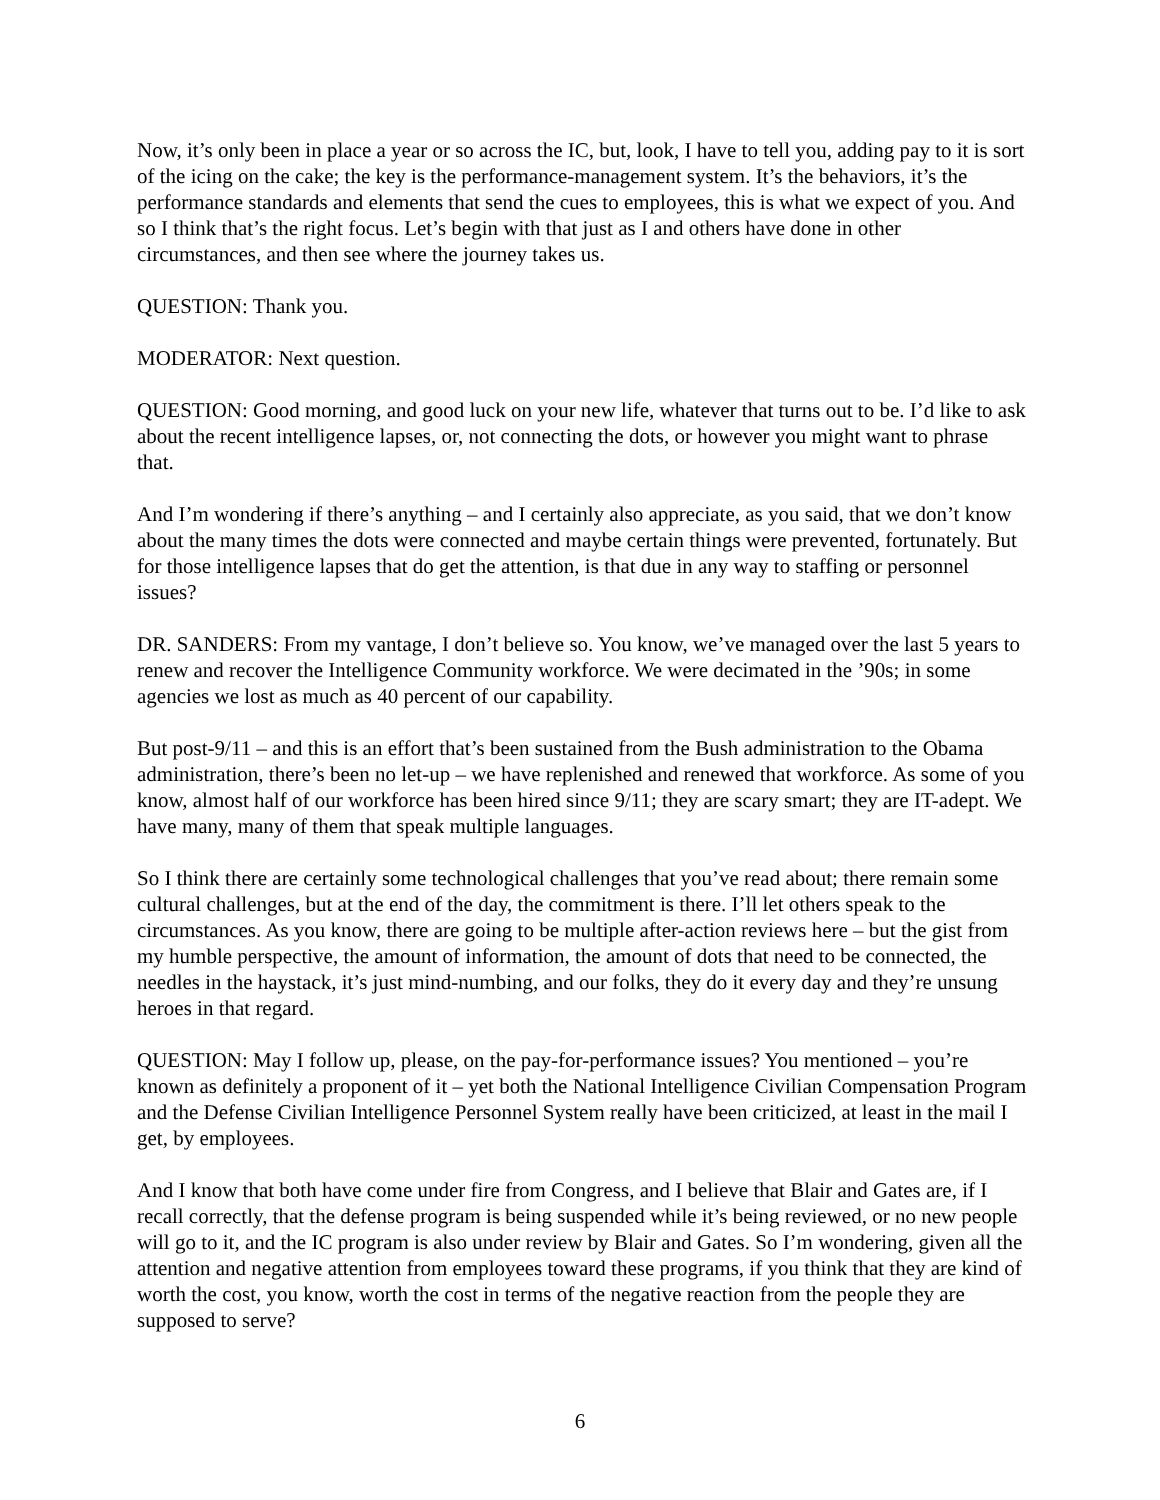Now, it’s only been in place a year or so across the IC, but, look, I have to tell you, adding pay to it is sort of the icing on the cake; the key is the performance-management system. It’s the behaviors, it’s the performance standards and elements that send the cues to employees, this is what we expect of you. And so I think that’s the right focus. Let’s begin with that just as I and others have done in other circumstances, and then see where the journey takes us.
QUESTION: Thank you.
MODERATOR: Next question.
QUESTION: Good morning, and good luck on your new life, whatever that turns out to be. I’d like to ask about the recent intelligence lapses, or, not connecting the dots, or however you might want to phrase that.
And I’m wondering if there’s anything – and I certainly also appreciate, as you said, that we don’t know about the many times the dots were connected and maybe certain things were prevented, fortunately. But for those intelligence lapses that do get the attention, is that due in any way to staffing or personnel issues?
DR. SANDERS: From my vantage, I don’t believe so. You know, we’ve managed over the last 5 years to renew and recover the Intelligence Community workforce. We were decimated in the ’90s; in some agencies we lost as much as 40 percent of our capability.
But post-9/11 – and this is an effort that’s been sustained from the Bush administration to the Obama administration, there’s been no let-up – we have replenished and renewed that workforce. As some of you know, almost half of our workforce has been hired since 9/11; they are scary smart; they are IT-adept. We have many, many of them that speak multiple languages.
So I think there are certainly some technological challenges that you’ve read about; there remain some cultural challenges, but at the end of the day, the commitment is there. I’ll let others speak to the circumstances. As you know, there are going to be multiple after-action reviews here – but the gist from my humble perspective, the amount of information, the amount of dots that need to be connected, the needles in the haystack, it’s just mind-numbing, and our folks, they do it every day and they’re unsung heroes in that regard.
QUESTION: May I follow up, please, on the pay-for-performance issues? You mentioned – you’re known as definitely a proponent of it – yet both the National Intelligence Civilian Compensation Program and the Defense Civilian Intelligence Personnel System really have been criticized, at least in the mail I get, by employees.
And I know that both have come under fire from Congress, and I believe that Blair and Gates are, if I recall correctly, that the defense program is being suspended while it’s being reviewed, or no new people will go to it, and the IC program is also under review by Blair and Gates. So I’m wondering, given all the attention and negative attention from employees toward these programs, if you think that they are kind of worth the cost, you know, worth the cost in terms of the negative reaction from the people they are supposed to serve?
6